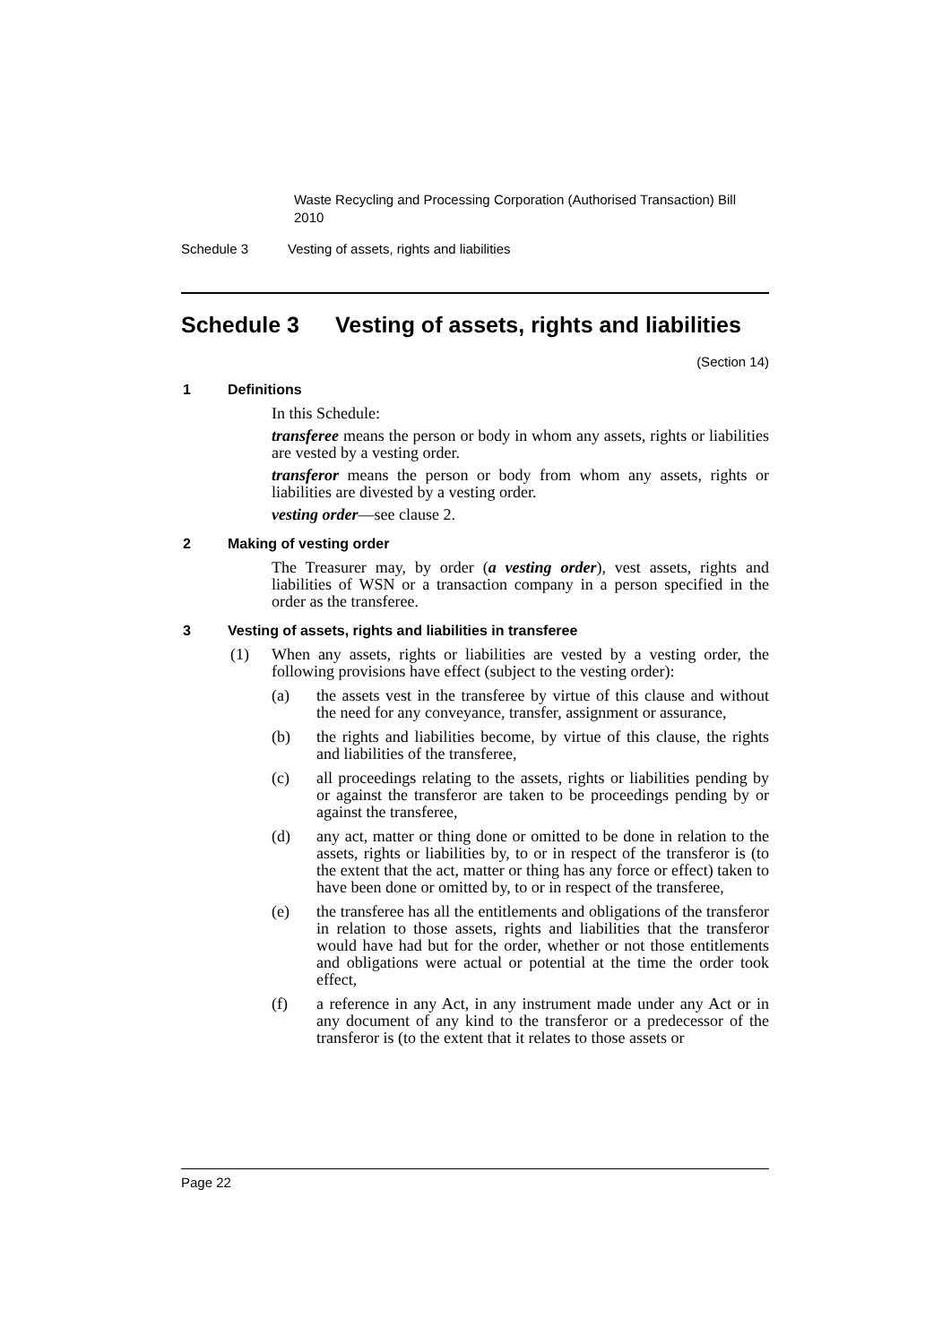Waste Recycling and Processing Corporation (Authorised Transaction) Bill 2010
Schedule 3 Vesting of assets, rights and liabilities
Schedule 3 Vesting of assets, rights and liabilities
(Section 14)
1 Definitions
In this Schedule:
transferee means the person or body in whom any assets, rights or liabilities are vested by a vesting order.
transferor means the person or body from whom any assets, rights or liabilities are divested by a vesting order.
vesting order—see clause 2.
2 Making of vesting order
The Treasurer may, by order (a vesting order), vest assets, rights and liabilities of WSN or a transaction company in a person specified in the order as the transferee.
3 Vesting of assets, rights and liabilities in transferee
(1) When any assets, rights or liabilities are vested by a vesting order, the following provisions have effect (subject to the vesting order):
(a) the assets vest in the transferee by virtue of this clause and without the need for any conveyance, transfer, assignment or assurance,
(b) the rights and liabilities become, by virtue of this clause, the rights and liabilities of the transferee,
(c) all proceedings relating to the assets, rights or liabilities pending by or against the transferor are taken to be proceedings pending by or against the transferee,
(d) any act, matter or thing done or omitted to be done in relation to the assets, rights or liabilities by, to or in respect of the transferor is (to the extent that the act, matter or thing has any force or effect) taken to have been done or omitted by, to or in respect of the transferee,
(e) the transferee has all the entitlements and obligations of the transferor in relation to those assets, rights and liabilities that the transferor would have had but for the order, whether or not those entitlements and obligations were actual or potential at the time the order took effect,
(f) a reference in any Act, in any instrument made under any Act or in any document of any kind to the transferor or a predecessor of the transferor is (to the extent that it relates to those assets or
Page 22